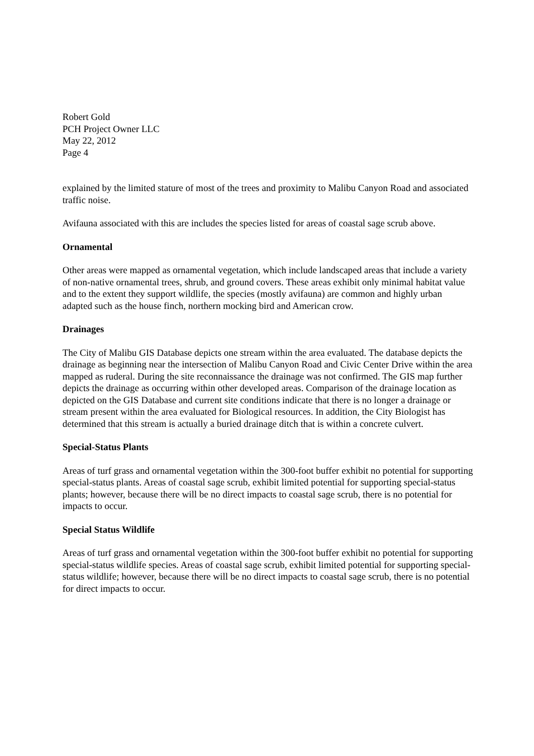Robert Gold
PCH Project Owner LLC
May 22, 2012
Page 4
explained by the limited stature of most of the trees and proximity to Malibu Canyon Road and associated traffic noise.
Avifauna associated with this are includes the species listed for areas of coastal sage scrub above.
Ornamental
Other areas were mapped as ornamental vegetation, which include landscaped areas that include a variety of non-native ornamental trees, shrub, and ground covers. These areas exhibit only minimal habitat value and to the extent they support wildlife, the species (mostly avifauna) are common and highly urban adapted such as the house finch, northern mocking bird and American crow.
Drainages
The City of Malibu GIS Database depicts one stream within the area evaluated. The database depicts the drainage as beginning near the intersection of Malibu Canyon Road and Civic Center Drive within the area mapped as ruderal. During the site reconnaissance the drainage was not confirmed. The GIS map further depicts the drainage as occurring within other developed areas. Comparison of the drainage location as depicted on the GIS Database and current site conditions indicate that there is no longer a drainage or stream present within the area evaluated for Biological resources. In addition, the City Biologist has determined that this stream is actually a buried drainage ditch that is within a concrete culvert.
Special-Status Plants
Areas of turf grass and ornamental vegetation within the 300-foot buffer exhibit no potential for supporting special-status plants. Areas of coastal sage scrub, exhibit limited potential for supporting special-status plants; however, because there will be no direct impacts to coastal sage scrub, there is no potential for impacts to occur.
Special Status Wildlife
Areas of turf grass and ornamental vegetation within the 300-foot buffer exhibit no potential for supporting special-status wildlife species. Areas of coastal sage scrub, exhibit limited potential for supporting special-status wildlife; however, because there will be no direct impacts to coastal sage scrub, there is no potential for direct impacts to occur.